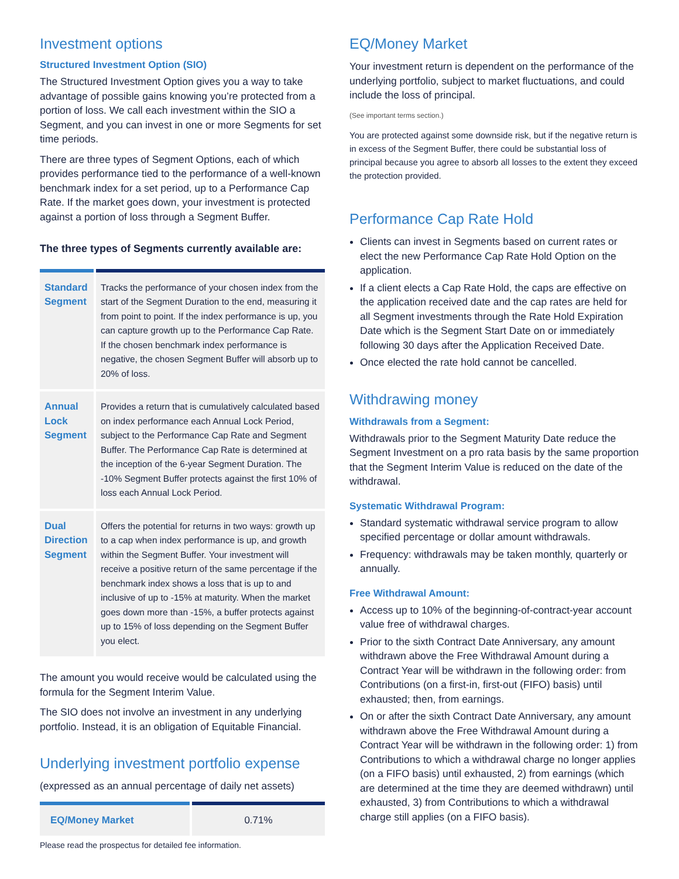Investment options
Structured Investment Option (SIO)
The Structured Investment Option gives you a way to take advantage of possible gains knowing you’re protected from a portion of loss. We call each investment within the SIO a Segment, and you can invest in one or more Segments for set time periods.
There are three types of Segment Options, each of which provides performance tied to the performance of a well-known benchmark index for a set period, up to a Performance Cap Rate. If the market goes down, your investment is protected against a portion of loss through a Segment Buffer.
The three types of Segments currently available are:
| Standard Segment | Tracks the performance of your chosen index from the start of the Segment Duration to the end, measuring it from point to point. If the index performance is up, you can capture growth up to the Performance Cap Rate. If the chosen benchmark index performance is negative, the chosen Segment Buffer will absorb up to 20% of loss. |
| Annual Lock Segment | Provides a return that is cumulatively calculated based on index performance each Annual Lock Period, subject to the Performance Cap Rate and Segment Buffer. The Performance Cap Rate is determined at the inception of the 6-year Segment Duration. The -10% Segment Buffer protects against the first 10% of loss each Annual Lock Period. |
| Dual Direction Segment | Offers the potential for returns in two ways: growth up to a cap when index performance is up, and growth within the Segment Buffer. Your investment will receive a positive return of the same percentage if the benchmark index shows a loss that is up to and inclusive of up to -15% at maturity. When the market goes down more than -15%, a buffer protects against up to 15% of loss depending on the Segment Buffer you elect. |
The amount you would receive would be calculated using the formula for the Segment Interim Value.
The SIO does not involve an investment in any underlying portfolio. Instead, it is an obligation of Equitable Financial.
Underlying investment portfolio expense
(expressed as an annual percentage of daily net assets)
| EQ/Money Market | 0.71% |
Please read the prospectus for detailed fee information.
EQ/Money Market
Your investment return is dependent on the performance of the underlying portfolio, subject to market fluctuations, and could include the loss of principal.
(See important terms section.)
You are protected against some downside risk, but if the negative return is in excess of the Segment Buffer, there could be substantial loss of principal because you agree to absorb all losses to the extent they exceed the protection provided.
Performance Cap Rate Hold
Clients can invest in Segments based on current rates or elect the new Performance Cap Rate Hold Option on the application.
If a client elects a Cap Rate Hold, the caps are effective on the application received date and the cap rates are held for all Segment investments through the Rate Hold Expiration Date which is the Segment Start Date on or immediately following 30 days after the Application Received Date.
Once elected the rate hold cannot be cancelled.
Withdrawing money
Withdrawals from a Segment:
Withdrawals prior to the Segment Maturity Date reduce the Segment Investment on a pro rata basis by the same proportion that the Segment Interim Value is reduced on the date of the withdrawal.
Systematic Withdrawal Program:
Standard systematic withdrawal service program to allow specified percentage or dollar amount withdrawals.
Frequency: withdrawals may be taken monthly, quarterly or annually.
Free Withdrawal Amount:
Access up to 10% of the beginning-of-contract-year account value free of withdrawal charges.
Prior to the sixth Contract Date Anniversary, any amount withdrawn above the Free Withdrawal Amount during a Contract Year will be withdrawn in the following order: from Contributions (on a first-in, first-out (FIFO) basis) until exhausted; then, from earnings.
On or after the sixth Contract Date Anniversary, any amount withdrawn above the Free Withdrawal Amount during a Contract Year will be withdrawn in the following order: 1) from Contributions to which a withdrawal charge no longer applies (on a FIFO basis) until exhausted, 2) from earnings (which are determined at the time they are deemed withdrawn) until exhausted, 3) from Contributions to which a withdrawal charge still applies (on a FIFO basis).